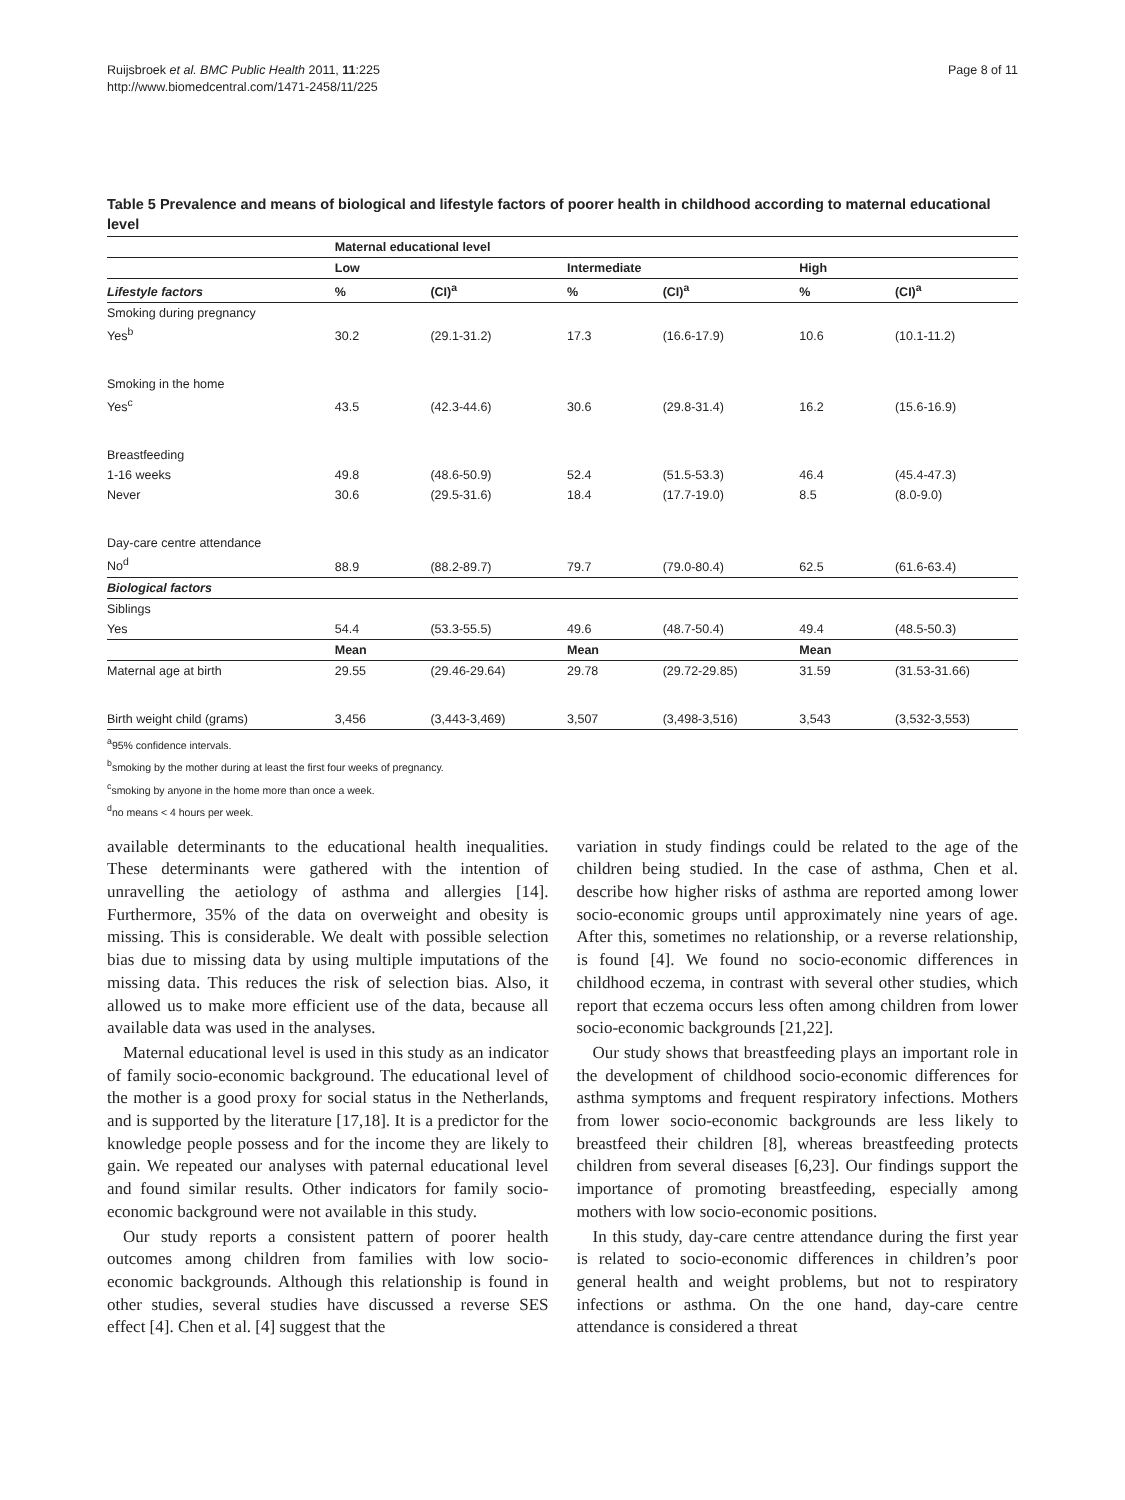Ruijsbroek et al. BMC Public Health 2011, 11:225
http://www.biomedcentral.com/1471-2458/11/225
Page 8 of 11
Table 5 Prevalence and means of biological and lifestyle factors of poorer health in childhood according to maternal educational level
| | Maternal educational level | | | | | |
| --- | --- | --- | --- | --- | --- | --- |
| | Low | | Intermediate | | High | |
| Lifestyle factors | % | (CI)<sup>a</sup> | % | (CI)<sup>a</sup> | % | (CI)<sup>a</sup> |
| Smoking during pregnancy | | | | | | |
| Yes<sup>b</sup> | 30.2 | (29.1-31.2) | 17.3 | (16.6-17.9) | 10.6 | (10.1-11.2) |
| Smoking in the home | | | | | | |
| Yes<sup>c</sup> | 43.5 | (42.3-44.6) | 30.6 | (29.8-31.4) | 16.2 | (15.6-16.9) |
| Breastfeeding | | | | | | |
| 1-16 weeks | 49.8 | (48.6-50.9) | 52.4 | (51.5-53.3) | 46.4 | (45.4-47.3) |
| Never | 30.6 | (29.5-31.6) | 18.4 | (17.7-19.0) | 8.5 | (8.0-9.0) |
| Day-care centre attendance | | | | | | |
| No<sup>d</sup> | 88.9 | (88.2-89.7) | 79.7 | (79.0-80.4) | 62.5 | (61.6-63.4) |
| Biological factors | | | | | | |
| Siblings | | | | | | |
| Yes | 54.4 | (53.3-55.5) | 49.6 | (48.7-50.4) | 49.4 | (48.5-50.3) |
| | Mean | | Mean | | Mean | |
| Maternal age at birth | 29.55 | (29.46-29.64) | 29.78 | (29.72-29.85) | 31.59 | (31.53-31.66) |
| Birth weight child (grams) | 3,456 | (3,443-3,469) | 3,507 | (3,498-3,516) | 3,543 | (3,532-3,553) |
<sup>a</sup> 95% confidence intervals.
<sup>b</sup> smoking by the mother during at least the first four weeks of pregnancy.
<sup>c</sup> smoking by anyone in the home more than once a week.
<sup>d</sup> no means < 4 hours per week.
available determinants to the educational health inequalities. These determinants were gathered with the intention of unravelling the aetiology of asthma and allergies [14]. Furthermore, 35% of the data on overweight and obesity is missing. This is considerable. We dealt with possible selection bias due to missing data by using multiple imputations of the missing data. This reduces the risk of selection bias. Also, it allowed us to make more efficient use of the data, because all available data was used in the analyses.
Maternal educational level is used in this study as an indicator of family socio-economic background. The educational level of the mother is a good proxy for social status in the Netherlands, and is supported by the literature [17,18]. It is a predictor for the knowledge people possess and for the income they are likely to gain. We repeated our analyses with paternal educational level and found similar results. Other indicators for family socio-economic background were not available in this study.
Our study reports a consistent pattern of poorer health outcomes among children from families with low socio-economic backgrounds. Although this relationship is found in other studies, several studies have discussed a reverse SES effect [4]. Chen et al. [4] suggest that the
variation in study findings could be related to the age of the children being studied. In the case of asthma, Chen et al. describe how higher risks of asthma are reported among lower socio-economic groups until approximately nine years of age. After this, sometimes no relationship, or a reverse relationship, is found [4]. We found no socio-economic differences in childhood eczema, in contrast with several other studies, which report that eczema occurs less often among children from lower socio-economic backgrounds [21,22].
Our study shows that breastfeeding plays an important role in the development of childhood socio-economic differences for asthma symptoms and frequent respiratory infections. Mothers from lower socio-economic backgrounds are less likely to breastfeed their children [8], whereas breastfeeding protects children from several diseases [6,23]. Our findings support the importance of promoting breastfeeding, especially among mothers with low socio-economic positions.
In this study, day-care centre attendance during the first year is related to socio-economic differences in children’s poor general health and weight problems, but not to respiratory infections or asthma. On the one hand, day-care centre attendance is considered a threat